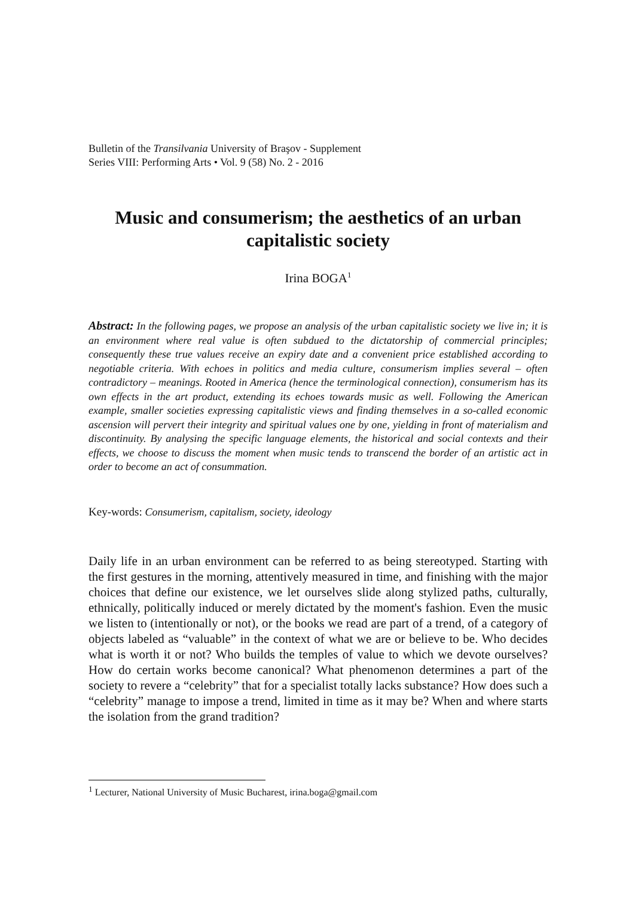Bulletin of the Transilvania University of Braşov - Supplement
Series VIII: Performing Arts • Vol. 9 (58) No. 2 - 2016
Music and consumerism; the aesthetics of an urban capitalistic society
Irina BOGA<sup>1</sup>
Abstract: In the following pages, we propose an analysis of the urban capitalistic society we live in; it is an environment where real value is often subdued to the dictatorship of commercial principles; consequently these true values receive an expiry date and a convenient price established according to negotiable criteria. With echoes in politics and media culture, consumerism implies several – often contradictory – meanings. Rooted in America (hence the terminological connection), consumerism has its own effects in the art product, extending its echoes towards music as well. Following the American example, smaller societies expressing capitalistic views and finding themselves in a so-called economic ascension will pervert their integrity and spiritual values one by one, yielding in front of materialism and discontinuity. By analysing the specific language elements, the historical and social contexts and their effects, we choose to discuss the moment when music tends to transcend the border of an artistic act in order to become an act of consummation.
Key-words: Consumerism, capitalism, society, ideology
Daily life in an urban environment can be referred to as being stereotyped. Starting with the first gestures in the morning, attentively measured in time, and finishing with the major choices that define our existence, we let ourselves slide along stylized paths, culturally, ethnically, politically induced or merely dictated by the moment's fashion. Even the music we listen to (intentionally or not), or the books we read are part of a trend, of a category of objects labeled as “valuable” in the context of what we are or believe to be. Who decides what is worth it or not? Who builds the temples of value to which we devote ourselves? How do certain works become canonical? What phenomenon determines a part of the society to revere a “celebrity” that for a specialist totally lacks substance? How does such a “celebrity” manage to impose a trend, limited in time as it may be? When and where starts the isolation from the grand tradition?
<sup>1</sup> Lecturer, National University of Music Bucharest, irina.boga@gmail.com